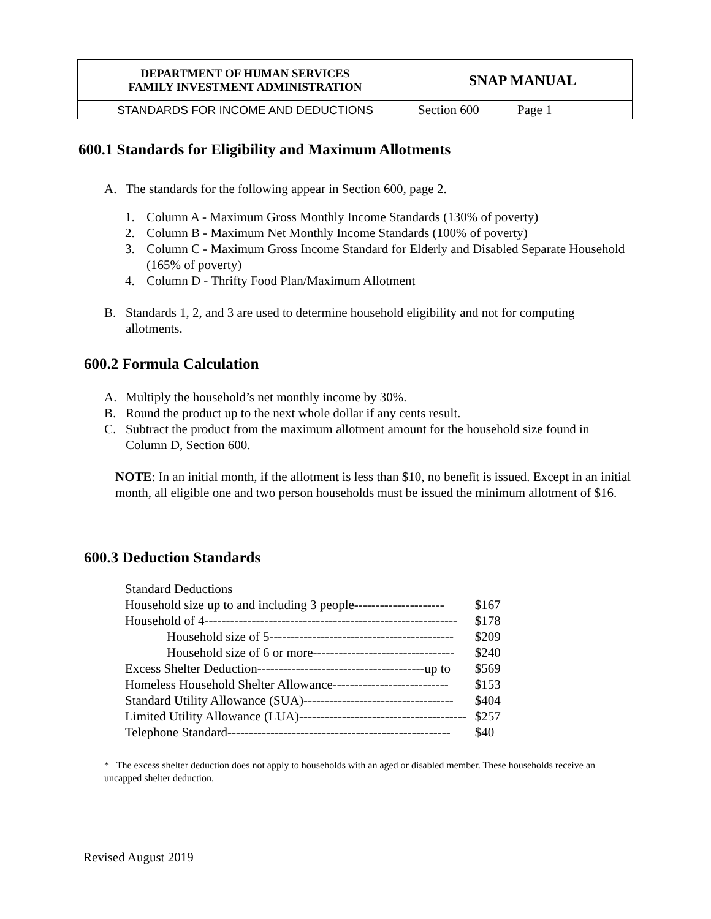| DEPARTMENT OF HUMAN SERVICES FAMILY INVESTMENT ADMINISTRATION | SNAP MANUAL | |
| STANDARDS FOR INCOME AND DEDUCTIONS | Section 600 | Page 1 |
600.1 Standards for Eligibility and Maximum Allotments
A. The standards for the following appear in Section 600, page 2.
1. Column A - Maximum Gross Monthly Income Standards (130% of poverty)
2. Column B - Maximum Net Monthly Income Standards (100% of poverty)
3. Column C - Maximum Gross Income Standard for Elderly and Disabled Separate Household (165% of poverty)
4. Column D - Thrifty Food Plan/Maximum Allotment
B. Standards 1, 2, and 3 are used to determine household eligibility and not for computing allotments.
600.2 Formula Calculation
A. Multiply the household’s net monthly income by 30%.
B. Round the product up to the next whole dollar if any cents result.
C. Subtract the product from the maximum allotment amount for the household size found in Column D, Section 600.
NOTE: In an initial month, if the allotment is less than $10, no benefit is issued. Except in an initial month, all eligible one and two person households must be issued the minimum allotment of $16.
600.3 Deduction Standards
| Standard Deductions | |
| Household size up to and including 3 people--------------------- | $167 |
| Household of 4----------------------------------------------------------- | $178 |
| Household size of 5------------------------------------------- | $209 |
| Household size of 6 or more--------------------------------- | $240 |
| Excess Shelter Deduction---------------------------------------up to | $569 |
| Homeless Household Shelter Allowance--------------------------- | $153 |
| Standard Utility Allowance (SUA)----------------------------------- | $404 |
| Limited Utility Allowance (LUA)--------------------------------------- | $257 |
| Telephone Standard---------------------------------------------------- | $40 |
* The excess shelter deduction does not apply to households with an aged or disabled member. These households receive an uncapped shelter deduction.
Revised August 2019